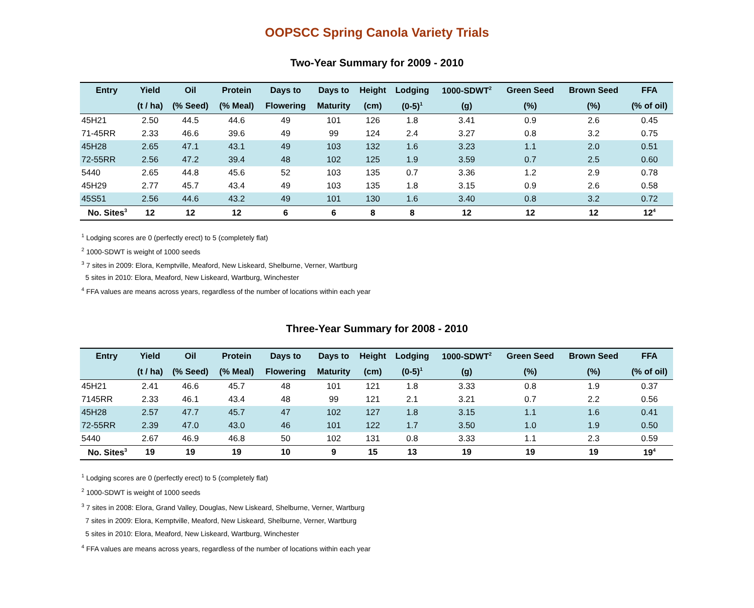OOPSCC Spring Canola Variety Trials
Two-Year Summary for 2009 - 2010
| Entry | Yield | Oil | Protein | Days to | Days to | Height | Lodging | 1000-SDWT<sup>2</sup> | Green Seed | Brown Seed | FFA |
| --- | --- | --- | --- | --- | --- | --- | --- | --- | --- | --- | --- |
| | (t / ha) | (% Seed) | (% Meal) | Flowering | Maturity | (cm) | (0-5)<sup>1</sup> | (g) | (%) | (%) | (% of oil) |
| 45H21 | 2.50 | 44.5 | 44.6 | 49 | 101 | 126 | 1.8 | 3.41 | 0.9 | 2.6 | 0.45 |
| 71-45RR | 2.33 | 46.6 | 39.6 | 49 | 99 | 124 | 2.4 | 3.27 | 0.8 | 3.2 | 0.75 |
| 45H28 | 2.65 | 47.1 | 43.1 | 49 | 103 | 132 | 1.6 | 3.23 | 1.1 | 2.0 | 0.51 |
| 72-55RR | 2.56 | 47.2 | 39.4 | 48 | 102 | 125 | 1.9 | 3.59 | 0.7 | 2.5 | 0.60 |
| 5440 | 2.65 | 44.8 | 45.6 | 52 | 103 | 135 | 0.7 | 3.36 | 1.2 | 2.9 | 0.78 |
| 45H29 | 2.77 | 45.7 | 43.4 | 49 | 103 | 135 | 1.8 | 3.15 | 0.9 | 2.6 | 0.58 |
| 45S51 | 2.56 | 44.6 | 43.2 | 49 | 101 | 130 | 1.6 | 3.40 | 0.8 | 3.2 | 0.72 |
| No. Sites<sup>3</sup> | 12 | 12 | 12 | 6 | 6 | 8 | 8 | 12 | 12 | 12 | 12<sup>4</sup> |
<sup>1</sup> Lodging scores are 0 (perfectly erect) to 5 (completely flat)
<sup>2</sup> 1000-SDWT is weight of 1000 seeds
<sup>3</sup> 7 sites in 2009: Elora, Kemptville, Meaford, New Liskeard, Shelburne, Verner, Wartburg
5 sites in 2010: Elora, Meaford, New Liskeard, Wartburg, Winchester
<sup>4</sup> FFA values are means across years, regardless of the number of locations within each year
Three-Year Summary for 2008 - 2010
| Entry | Yield | Oil | Protein | Days to | Days to | Height | Lodging | 1000-SDWT<sup>2</sup> | Green Seed | Brown Seed | FFA |
| --- | --- | --- | --- | --- | --- | --- | --- | --- | --- | --- | --- |
| | (t / ha) | (% Seed) | (% Meal) | Flowering | Maturity | (cm) | (0-5)<sup>1</sup> | (g) | (%) | (%) | (% of oil) |
| 45H21 | 2.41 | 46.6 | 45.7 | 48 | 101 | 121 | 1.8 | 3.33 | 0.8 | 1.9 | 0.37 |
| 7145RR | 2.33 | 46.1 | 43.4 | 48 | 99 | 121 | 2.1 | 3.21 | 0.7 | 2.2 | 0.56 |
| 45H28 | 2.57 | 47.7 | 45.7 | 47 | 102 | 127 | 1.8 | 3.15 | 1.1 | 1.6 | 0.41 |
| 72-55RR | 2.39 | 47.0 | 43.0 | 46 | 101 | 122 | 1.7 | 3.50 | 1.0 | 1.9 | 0.50 |
| 5440 | 2.67 | 46.9 | 46.8 | 50 | 102 | 131 | 0.8 | 3.33 | 1.1 | 2.3 | 0.59 |
| No. Sites<sup>3</sup> | 19 | 19 | 19 | 10 | 9 | 15 | 13 | 19 | 19 | 19 | 19<sup>4</sup> |
<sup>1</sup> Lodging scores are 0 (perfectly erect) to 5 (completely flat)
<sup>2</sup> 1000-SDWT is weight of 1000 seeds
<sup>3</sup> 7 sites in 2008: Elora, Grand Valley, Douglas, New Liskeard, Shelburne, Verner, Wartburg
7 sites in 2009: Elora, Kemptville, Meaford, New Liskeard, Shelburne, Verner, Wartburg
5 sites in 2010: Elora, Meaford, New Liskeard, Wartburg, Winchester
<sup>4</sup> FFA values are means across years, regardless of the number of locations within each year